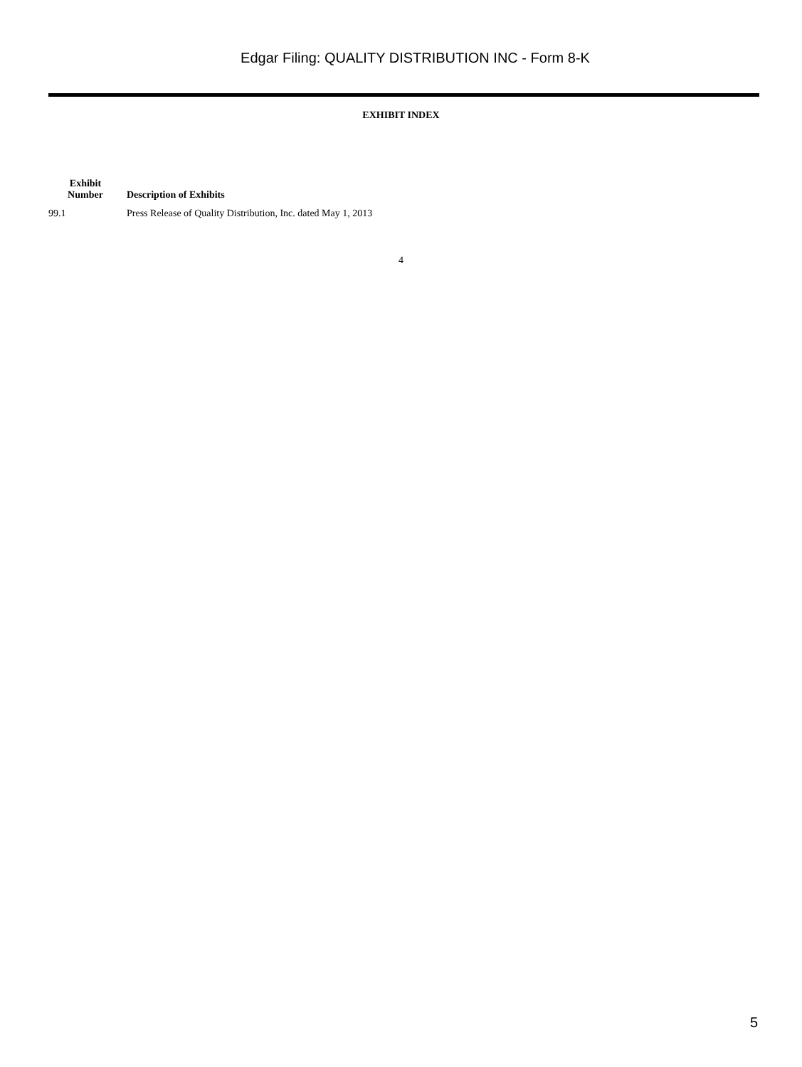Edgar Filing: QUALITY DISTRIBUTION INC - Form 8-K
EXHIBIT INDEX
| Exhibit Number | Description of Exhibits |
| --- | --- |
| 99.1 | Press Release of Quality Distribution, Inc. dated May 1, 2013 |
4
5